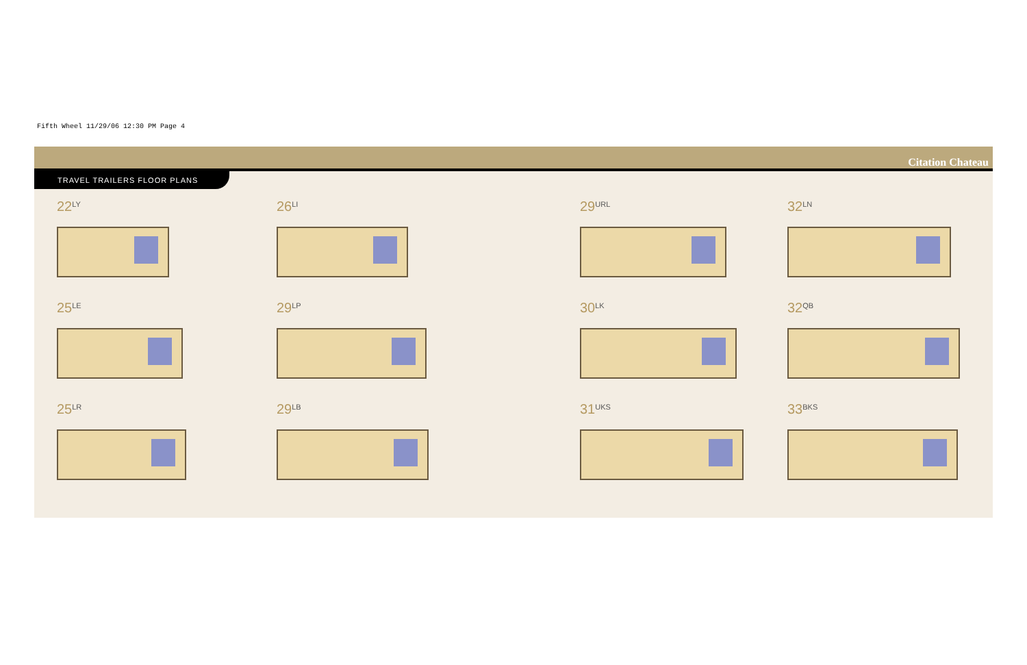Fifth Wheel 11/29/06 12:30 PM Page 4
Citation Chateau
TRAVEL TRAILERS FLOOR PLANS
22<sup>LY</sup>
26<sup>LI</sup>
29<sup>URL</sup>
32<sup>LN</sup>
25<sup>LE</sup>
29<sup>LP</sup>
30<sup>LK</sup>
32<sup>QB</sup>
25<sup>LR</sup>
29<sup>LB</sup>
31<sup>UKS</sup>
33<sup>BKS</sup>